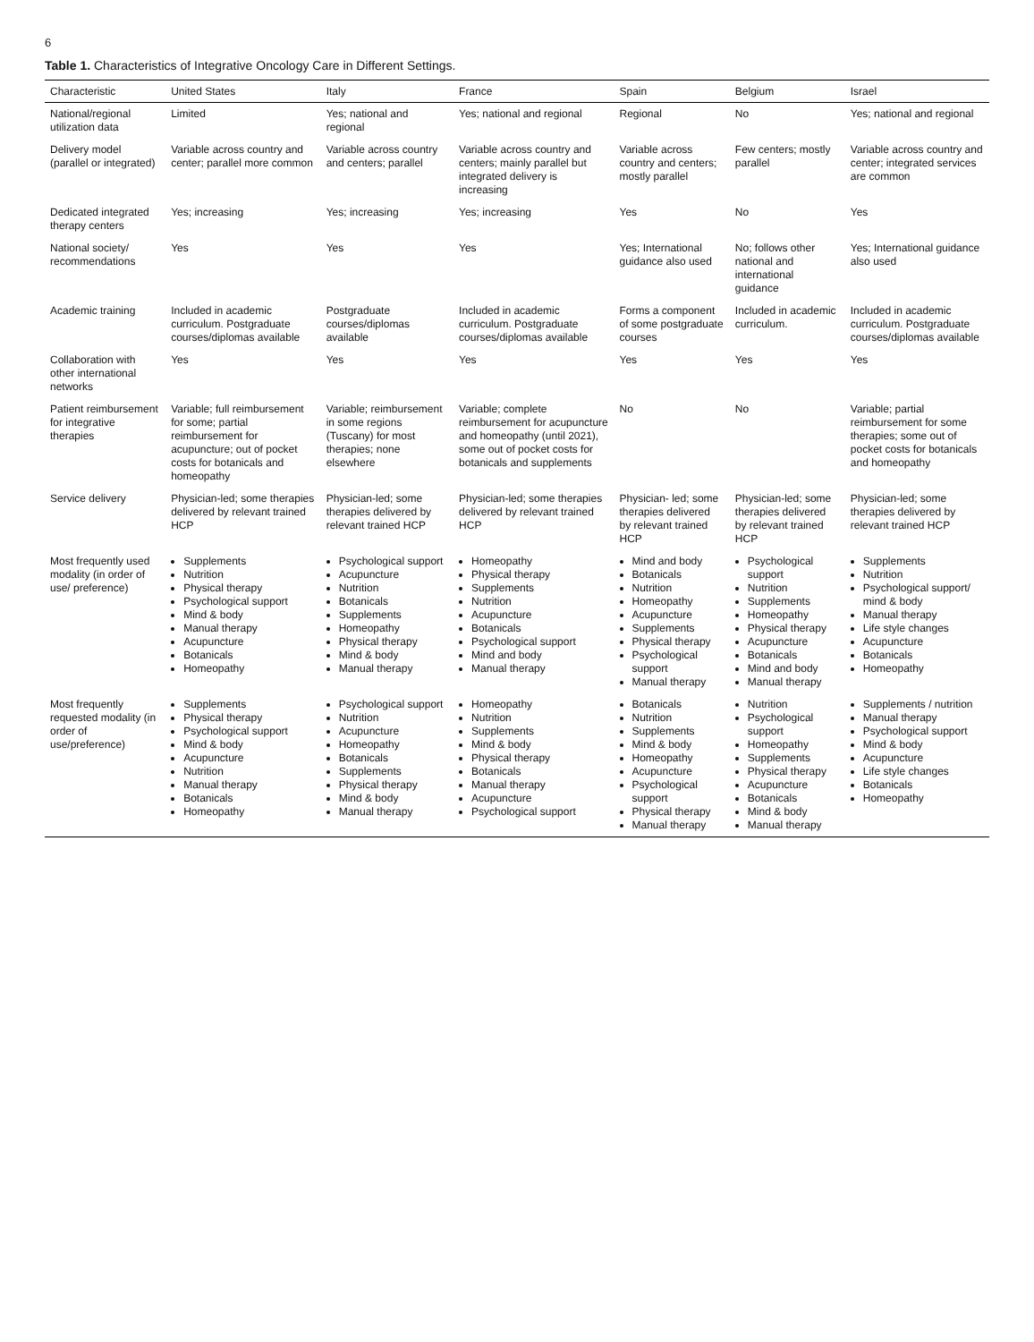6
Table 1. Characteristics of Integrative Oncology Care in Different Settings.
| Characteristic | United States | Italy | France | Spain | Belgium | Israel |
| --- | --- | --- | --- | --- | --- | --- |
| National/regional utilization data | Limited | Yes; national and regional | Yes; national and regional | Regional | No | Yes; national and regional |
| Delivery model (parallel or integrated) | Variable across country and center; parallel more common | Variable across country and centers; parallel | Variable across country and centers; mainly parallel but integrated delivery is increasing | Variable across country and centers; mostly parallel | Few centers; mostly parallel | Variable across country and center; integrated services are common |
| Dedicated integrated therapy centers | Yes; increasing | Yes; increasing | Yes; increasing | Yes | No | Yes |
| National society/ recommendations | Yes | Yes | Yes | Yes; International guidance also used | No; follows other national and international guidance | Yes; International guidance also used |
| Academic training | Included in academic curriculum. Postgraduate courses/diplomas available | Postgraduate courses/diplomas available | Included in academic curriculum. Postgraduate courses/diplomas available | Forms a component of some postgraduate courses | Included in academic curriculum. | Included in academic curriculum. Postgraduate courses/diplomas available |
| Collaboration with other international networks | Yes | Yes | Yes | Yes | Yes | Yes |
| Patient reimbursement for integrative therapies | Variable; full reimbursement for some; partial reimbursement for acupuncture; out of pocket costs for botanicals and homeopathy | Variable; reimbursement in some regions (Tuscany) for most therapies; none elsewhere | Variable; complete reimbursement for acupuncture and homeopathy (until 2021), some out of pocket costs for botanicals and supplements | No | No | Variable; partial reimbursement for some therapies; some out of pocket costs for botanicals and homeopathy |
| Service delivery | Physician-led; some therapies delivered by relevant trained HCP | Physician-led; some therapies delivered by relevant trained HCP | Physician-led; some therapies delivered by relevant trained HCP | Physician- led; some therapies delivered by relevant trained HCP | Physician-led; some therapies delivered by relevant trained HCP | Physician-led; some therapies delivered by relevant trained HCP |
| Most frequently used modality (in order of use/ preference) | Supplements Nutrition Physical therapy Psychological support Mind & body Manual therapy Acupuncture Botanicals Homeopathy | Psychological support Acupuncture Nutrition Botanicals Supplements Homeopathy Physical therapy Mind & body Manual therapy | Homeopathy Physical therapy Supplements Nutrition Acupuncture Botanicals Psychological support Mind and body Manual therapy | Mind and body Botanicals Nutrition Homeopathy Acupuncture Supplements Physical therapy Psychological support Manual therapy | Psychological support Nutrition Supplements Homeopathy Physical therapy Acupuncture Botanicals Mind and body Manual therapy | Supplements Nutrition Psychological support/ mind & body Manual therapy Life style changes Acupuncture Botanicals Homeopathy |
| Most frequently requested modality (in order of use/preference) | Supplements Physical therapy Psychological support Mind & body Acupuncture Nutrition Manual therapy Botanicals Homeopathy | Psychological support Nutrition Acupuncture Homeopathy Botanicals Supplements Physical therapy Mind & body Manual therapy | Homeopathy Nutrition Supplements Mind & body Physical therapy Botanicals Manual therapy Acupuncture Psychological support | Botanicals Nutrition Supplements Mind & body Homeopathy Acupuncture Psychological support Physical therapy Manual therapy | Nutrition Psychological support Homeopathy Supplements Physical therapy Acupuncture Botanicals Mind & body Manual therapy | Supplements / nutrition Manual therapy Psychological support Mind & body Acupuncture Life style changes Botanicals Homeopathy |